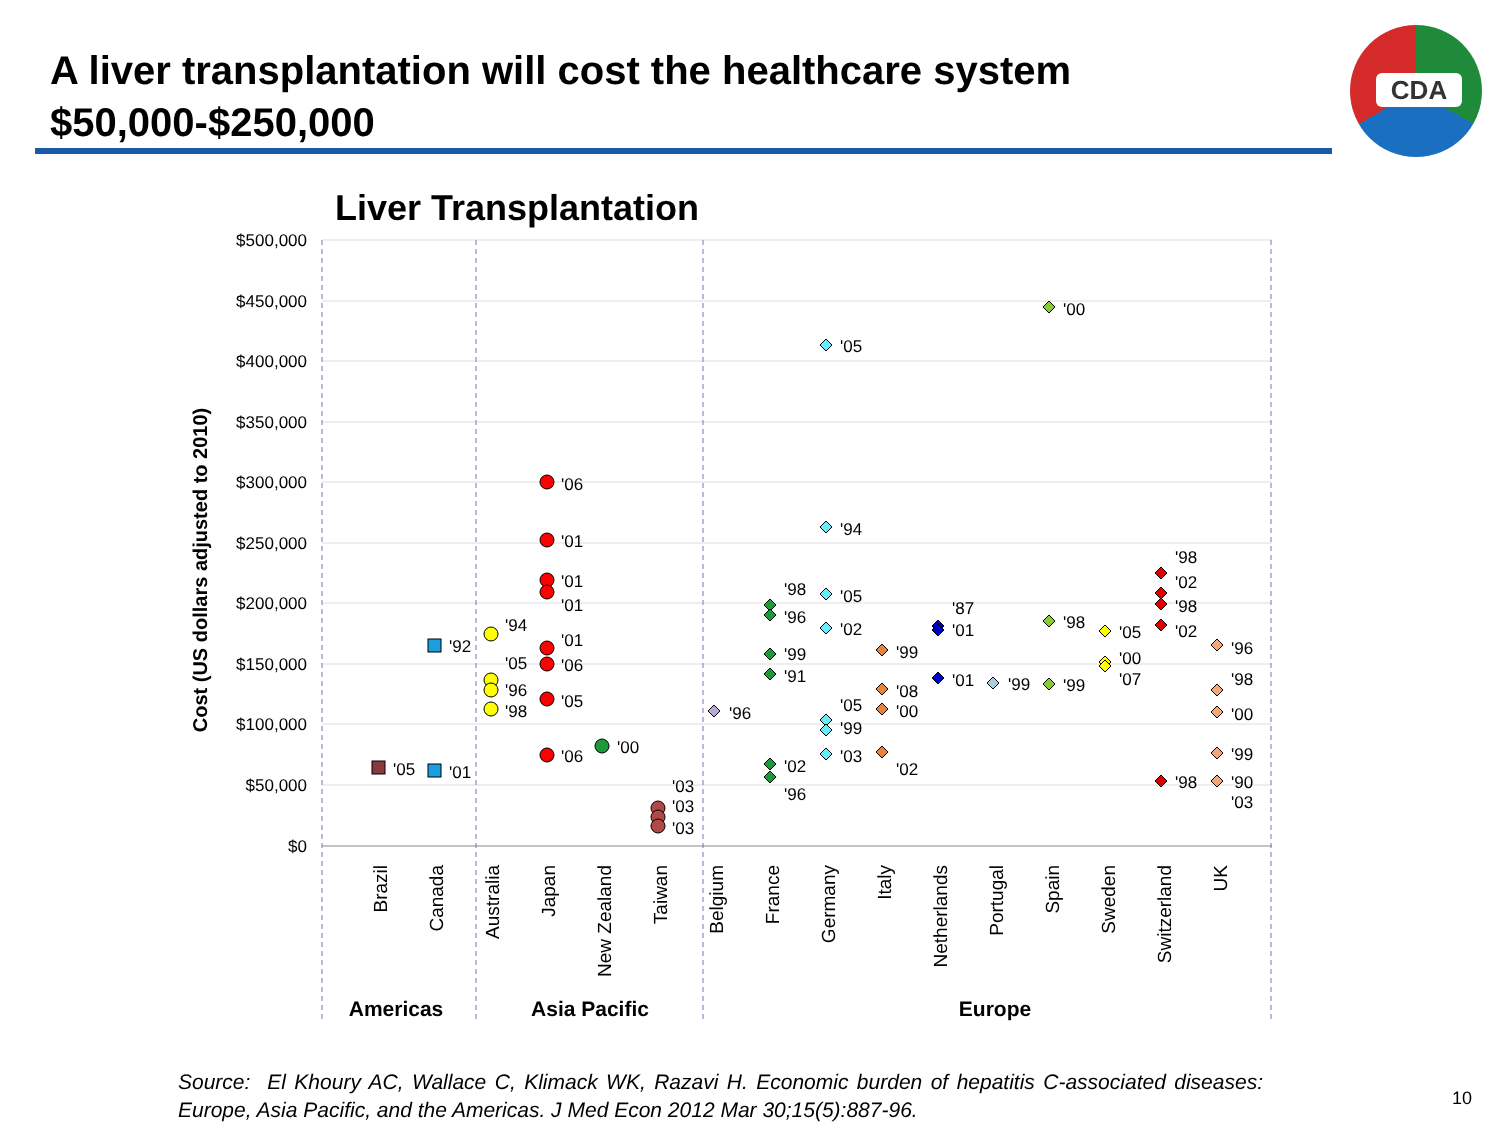A liver transplantation will cost the healthcare system $50,000-$250,000
CDA
Liver Transplantation
$500,000
$450,000
$400,000
$350,000
$300,000
$250,000
$200,000
$150,000
$100,000
$50,000
$0
Cost (US dollars adjusted to 2010)
Brazil
Canada
Australia
Japan
New Zealand
Taiwan
Belgium
France
Germany
Italy
Netherlands
Portugal
Spain
Sweden
Switzerland
UK
Americas
Asia Pacific
Europe
'05
'92
'01
'94
'05
'96
'98
'06
'01
'01
'01
'01
'06
'05
'06
'00
'03
'03
'03
'96
'98
'96
'99
'91
'02
'96
'05
'94
'05
'02
'05
'99
'03
'99
'08
'00
'02
'87
'01
'01
'99
'00
'98
'99
'05
'00
'07
'98
'02
'98
'02
'98
'96
'98
'00
'99
'90
'03
Source: El Khoury AC, Wallace C, Klimack WK, Razavi H. Economic burden of hepatitis C-associated diseases: Europe, Asia Pacific, and the Americas. J Med Econ 2012 Mar 30;15(5):887-96.
10